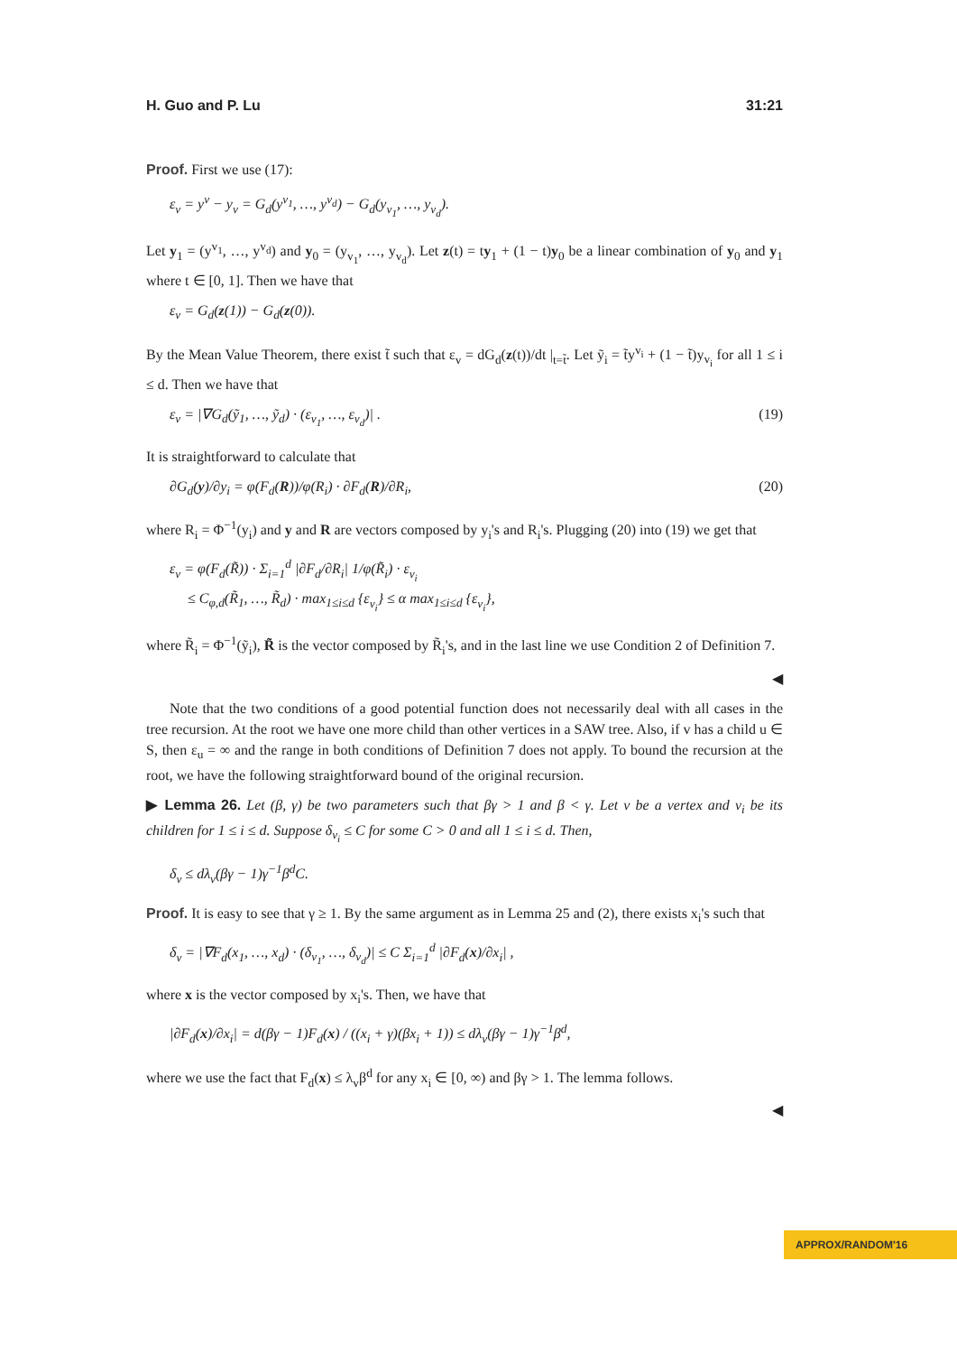H. Guo and P. Lu 31:21
Proof. First we use (17):
ε<sub>v</sub> = y<sup>v</sup> − y<sub>v</sub> = G<sub>d</sub>(y<sup>v<sub>1</sub></sup>, …, y<sup>v<sub>d</sub></sup>) − G<sub>d</sub>(y<sub>v<sub>1</sub></sub>, …, y<sub>v<sub>d</sub></sub>).
Let y<sub>1</sub> = (y<sup>v<sub>1</sub></sup>, …, y<sup>v<sub>d</sub></sup>) and y<sub>0</sub> = (y<sub>v<sub>1</sub></sub>, …, y<sub>v<sub>d</sub></sub>). Let z(t) = ty<sub>1</sub> + (1 − t)y<sub>0</sub> be a linear combination of y<sub>0</sub> and y<sub>1</sub> where t ∈ [0, 1]. Then we have that
ε<sub>v</sub> = G<sub>d</sub>(z(1)) − G<sub>d</sub>(z(0)).
By the Mean Value Theorem, there exist t̃ such that ε<sub>v</sub> = dG<sub>d</sub>(z(t))/dt |<sub>t=t̃</sub>. Let ỹ<sub>i</sub> = t̃y<sup>v<sub>i</sub></sup> + (1 − t̃)y<sub>v<sub>i</sub></sub> for all 1 ≤ i ≤ d. Then we have that
ε<sub>v</sub> = |∇G<sub>d</sub>(ỹ<sub>1</sub>, …, ỹ<sub>d</sub>) · (ε<sub>v<sub>1</sub></sub>, …, ε<sub>v<sub>d</sub></sub>)| . (19)
It is straightforward to calculate that
∂G<sub>d</sub>(y)/∂y<sub>i</sub> = φ(F<sub>d</sub>(R))/φ(R<sub>i</sub>) · ∂F<sub>d</sub>(R)/∂R<sub>i</sub>, (20)
where R<sub>i</sub> = Φ<sup>−1</sup>(y<sub>i</sub>) and y and R are vectors composed by y<sub>i</sub>'s and R<sub>i</sub>'s. Plugging (20) into (19) we get that
ε<sub>v</sub> = φ(F<sub>d</sub>(R̃)) · Σ<sub>i=1</sub><sup>d</sup> |∂F<sub>d</sub>/∂R<sub>i</sub>| 1/φ(R̃<sub>i</sub>) · ε<sub>v<sub>i</sub></sub>
≤ C<sub>φ,d</sub>(R̃<sub>1</sub>, …, R̃<sub>d</sub>) · max<sub>1≤i≤d</sub> {ε<sub>v<sub>i</sub></sub>} ≤ α max<sub>1≤i≤d</sub> {ε<sub>v<sub>i</sub></sub>},
where R̃<sub>i</sub> = Φ<sup>−1</sup>(ỹ<sub>i</sub>), R̃ is the vector composed by R̃<sub>i</sub>'s, and in the last line we use Condition 2 of Definition 7.
◀
Note that the two conditions of a good potential function does not necessarily deal with all cases in the tree recursion. At the root we have one more child than other vertices in a SAW tree. Also, if v has a child u ∈ S, then ε<sub>u</sub> = ∞ and the range in both conditions of Definition 7 does not apply. To bound the recursion at the root, we have the following straightforward bound of the original recursion.
▶ Lemma 26. Let (β, γ) be two parameters such that βγ > 1 and β < γ. Let v be a vertex and v<sub>i</sub> be its children for 1 ≤ i ≤ d. Suppose δ<sub>v<sub>i</sub></sub> ≤ C for some C > 0 and all 1 ≤ i ≤ d. Then,
δ<sub>v</sub> ≤ dλ<sub>v</sub>(βγ − 1)γ<sup>−1</sup>β<sup>d</sup>C.
Proof. It is easy to see that γ ≥ 1. By the same argument as in Lemma 25 and (2), there exists x<sub>i</sub>'s such that
δ<sub>v</sub> = |∇F<sub>d</sub>(x<sub>1</sub>, …, x<sub>d</sub>) · (δ<sub>v<sub>1</sub></sub>, …, δ<sub>v<sub>d</sub></sub>)| ≤ C Σ<sub>i=1</sub><sup>d</sup> |∂F<sub>d</sub>(x)/∂x<sub>i</sub>| ,
where x is the vector composed by x<sub>i</sub>'s. Then, we have that
|∂F<sub>d</sub>(x)/∂x<sub>i</sub>| = d(βγ − 1)F<sub>d</sub>(x) / ((x<sub>i</sub> + γ)(βx<sub>i</sub> + 1)) ≤ dλ<sub>v</sub>(βγ − 1)γ<sup>−1</sup>β<sup>d</sup>,
where we use the fact that F<sub>d</sub>(x) ≤ λ<sub>v</sub>β<sup>d</sup> for any x<sub>i</sub> ∈ [0, ∞) and βγ > 1. The lemma follows.
◀
APPROX/RANDOM'16